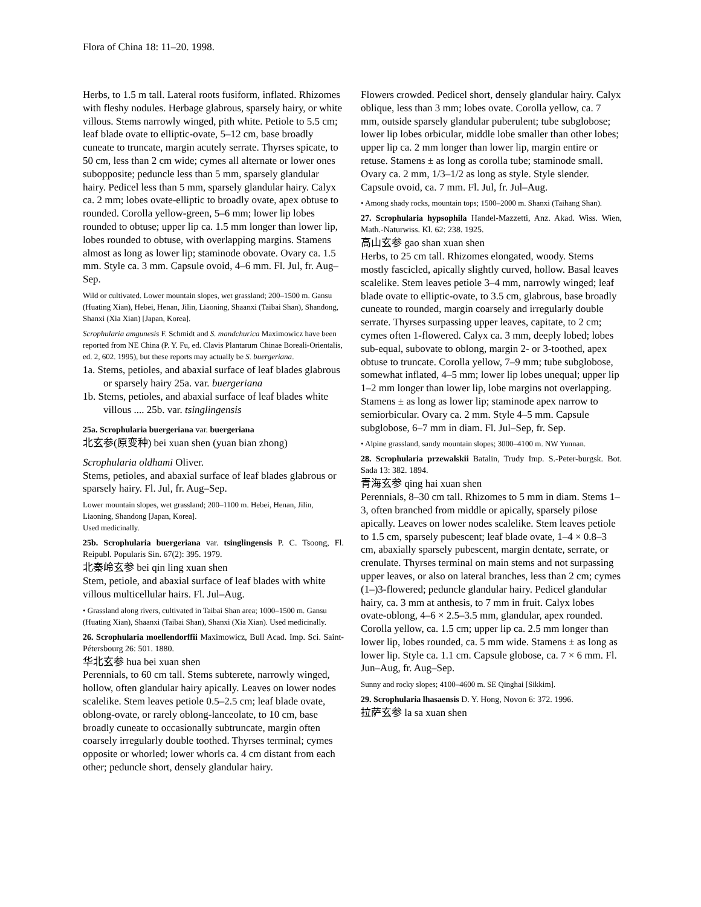Flora of China 18: 11–20. 1998.
Herbs, to 1.5 m tall. Lateral roots fusiform, inflated. Rhizomes with fleshy nodules. Herbage glabrous, sparsely hairy, or white villous. Stems narrowly winged, pith white. Petiole to 5.5 cm; leaf blade ovate to elliptic-ovate, 5–12 cm, base broadly cuneate to truncate, margin acutely serrate. Thyrses spicate, to 50 cm, less than 2 cm wide; cymes all alternate or lower ones subopposite; peduncle less than 5 mm, sparsely glandular hairy. Pedicel less than 5 mm, sparsely glandular hairy. Calyx ca. 2 mm; lobes ovate-elliptic to broadly ovate, apex obtuse to rounded. Corolla yellow-green, 5–6 mm; lower lip lobes rounded to obtuse; upper lip ca. 1.5 mm longer than lower lip, lobes rounded to obtuse, with overlapping margins. Stamens almost as long as lower lip; staminode obovate. Ovary ca. 1.5 mm. Style ca. 3 mm. Capsule ovoid, 4–6 mm. Fl. Jul, fr. Aug–Sep.
Wild or cultivated. Lower mountain slopes, wet grassland; 200–1500 m. Gansu (Huating Xian), Hebei, Henan, Jilin, Liaoning, Shaanxi (Taibai Shan), Shandong, Shanxi (Xia Xian) [Japan, Korea].
Scrophularia amgunesis F. Schmidt and S. mandchurica Maximowicz have been reported from NE China (P. Y. Fu, ed. Clavis Plantarum Chinae Boreali-Orientalis, ed. 2, 602. 1995), but these reports may actually be S. buergeriana.
1a. Stems, petioles, and abaxial surface of leaf blades glabrous or sparsely hairy 25a. var. buergeriana
1b. Stems, petioles, and abaxial surface of leaf blades white villous .... 25b. var. tsinglingensis
25a. Scrophularia buergeriana var. buergeriana
北玄参(原变种) bei xuan shen (yuan bian zhong)
Scrophularia oldhami Oliver.
Stems, petioles, and abaxial surface of leaf blades glabrous or sparsely hairy. Fl. Jul, fr. Aug–Sep.
Lower mountain slopes, wet grassland; 200–1100 m. Hebei, Henan, Jilin, Liaoning, Shandong [Japan, Korea].
Used medicinally.
25b. Scrophularia buergeriana var. tsinglingensis P. C. Tsoong, Fl. Reipubl. Popularis Sin. 67(2): 395. 1979.
北秦岭玄参 bei qin ling xuan shen
Stem, petiole, and abaxial surface of leaf blades with white villous multicellular hairs. Fl. Jul–Aug.
• Grassland along rivers, cultivated in Taibai Shan area; 1000–1500 m. Gansu (Huating Xian), Shaanxi (Taibai Shan), Shanxi (Xia Xian). Used medicinally.
26. Scrophularia moellendorffii Maximowicz, Bull Acad. Imp. Sci. Saint-Pétersbourg 26: 501. 1880.
华北玄参 hua bei xuan shen
Perennials, to 60 cm tall. Stems subterete, narrowly winged, hollow, often glandular hairy apically. Leaves on lower nodes scalelike. Stem leaves petiole 0.5–2.5 cm; leaf blade ovate, oblong-ovate, or rarely oblong-lanceolate, to 10 cm, base broadly cuneate to occasionally subtruncate, margin often coarsely irregularly double toothed. Thyrses terminal; cymes opposite or whorled; lower whorls ca. 4 cm distant from each other; peduncle short, densely glandular hairy.
Flowers crowded. Pedicel short, densely glandular hairy. Calyx oblique, less than 3 mm; lobes ovate. Corolla yellow, ca. 7 mm, outside sparsely glandular puberulent; tube subglobose; lower lip lobes orbicular, middle lobe smaller than other lobes; upper lip ca. 2 mm longer than lower lip, margin entire or retuse. Stamens ± as long as corolla tube; staminode small. Ovary ca. 2 mm, 1/3–1/2 as long as style. Style slender. Capsule ovoid, ca. 7 mm. Fl. Jul, fr. Jul–Aug.
• Among shady rocks, mountain tops; 1500–2000 m. Shanxi (Taihang Shan).
27. Scrophularia hypsophila Handel-Mazzetti, Anz. Akad. Wiss. Wien, Math.-Naturwiss. Kl. 62: 238. 1925.
高山玄参 gao shan xuan shen
Herbs, to 25 cm tall. Rhizomes elongated, woody. Stems mostly fascicled, apically slightly curved, hollow. Basal leaves scalelike. Stem leaves petiole 3–4 mm, narrowly winged; leaf blade ovate to elliptic-ovate, to 3.5 cm, glabrous, base broadly cuneate to rounded, margin coarsely and irregularly double serrate. Thyrses surpassing upper leaves, capitate, to 2 cm; cymes often 1-flowered. Calyx ca. 3 mm, deeply lobed; lobes sub-equal, subovate to oblong, margin 2- or 3-toothed, apex obtuse to truncate. Corolla yellow, 7–9 mm; tube subglobose, somewhat inflated, 4–5 mm; lower lip lobes unequal; upper lip 1–2 mm longer than lower lip, lobe margins not overlapping. Stamens ± as long as lower lip; staminode apex narrow to semiorbicular. Ovary ca. 2 mm. Style 4–5 mm. Capsule subglobose, 6–7 mm in diam. Fl. Jul–Sep, fr. Sep.
• Alpine grassland, sandy mountain slopes; 3000–4100 m. NW Yunnan.
28. Scrophularia przewalskii Batalin, Trudy Imp. S.-Peter-burgsk. Bot. Sada 13: 382. 1894.
青海玄参 qing hai xuan shen
Perennials, 8–30 cm tall. Rhizomes to 5 mm in diam. Stems 1–3, often branched from middle or apically, sparsely pilose apically. Leaves on lower nodes scalelike. Stem leaves petiole to 1.5 cm, sparsely pubescent; leaf blade ovate, 1–4 × 0.8–3 cm, abaxially sparsely pubescent, margin dentate, serrate, or crenulate. Thyrses terminal on main stems and not surpassing upper leaves, or also on lateral branches, less than 2 cm; cymes (1–)3-flowered; peduncle glandular hairy. Pedicel glandular hairy, ca. 3 mm at anthesis, to 7 mm in fruit. Calyx lobes ovate-oblong, 4–6 × 2.5–3.5 mm, glandular, apex rounded. Corolla yellow, ca. 1.5 cm; upper lip ca. 2.5 mm longer than lower lip, lobes rounded, ca. 5 mm wide. Stamens ± as long as lower lip. Style ca. 1.1 cm. Capsule globose, ca. 7 × 6 mm. Fl. Jun–Aug, fr. Aug–Sep.
Sunny and rocky slopes; 4100–4600 m. SE Qinghai [Sikkim].
29. Scrophularia lhasaensis D. Y. Hong, Novon 6: 372. 1996.
拉萨玄参 la sa xuan shen